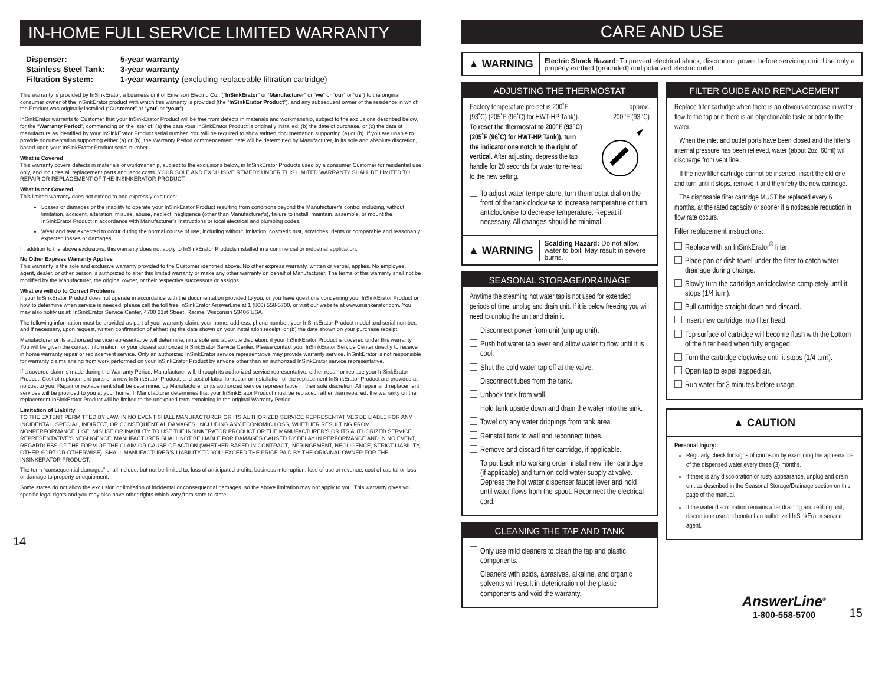IN-HOME FULL SERVICE LIMITED WARRANTY
| Dispenser: | 5-year warranty |
| Stainless Steel Tank: | 3-year warranty |
| Filtration System: | 1-year warranty (excluding replaceable filtration cartridge) |
This warranty is provided by InSinkErator, a business unit of Emerson Electric Co., (“InSinkErator” or “Manufacturer” or “we” or “our” or “us”) to the original consumer owner of the InSinkErator product with which this warranty is provided (the “InSinkErator Product”), and any subsequent owner of the residence in which the Product was originally installed (“Customer” or “you” or “your”).
InSinkErator warrants to Customer that your InSinkErator Product will be free from defects in materials and workmanship, subject to the exclusions described below, for the “Warranty Period”, commencing on the later of: (a) the date your InSinkErator Product is originally installed, (b) the date of purchase, or (c) the date of manufacture as identified by your InSinkErator Product serial number. You will be required to show written documentation supporting (a) or (b). If you are unable to provide documentation supporting either (a) or (b), the Warranty Period commencement date will be determined by Manufacturer, in its sole and absolute discretion, based upon your InSinkErator Product serial number.
What is Covered
This warranty covers defects in materials or workmanship, subject to the exclusions below, in InSinkErator Products used by a consumer Customer for residential use only, and includes all replacement parts and labor costs. YOUR SOLE AND EXCLUSIVE REMEDY UNDER THIS LIMITED WARRANTY SHALL BE LIMITED TO REPAIR OR REPLACEMENT OF THE INSINKERATOR PRODUCT.
What is not Covered
This limited warranty does not extend to and expressly excludes:
Losses or damages or the inability to operate your InSinkErator Product resulting from conditions beyond the Manufacturer’s control including, without limitation, accident, alteration, misuse, abuse, neglect, negligence (other than Manufacturer’s), failure to install, maintain, assemble, or mount the InSinkErator Product in accordance with Manufacturer’s instructions or local electrical and plumbing codes.
Wear and tear expected to occur during the normal course of use, including without limitation, cosmetic rust, scratches, dents or comparable and reasonably expected losses or damages.
In addition to the above exclusions, this warranty does not apply to InSinkErator Products installed in a commercial or industrial application.
No Other Express Warranty Applies
This warranty is the sole and exclusive warranty provided to the Customer identified above. No other express warranty, written or verbal, applies. No employee, agent, dealer, or other person is authorized to alter this limited warranty or make any other warranty on behalf of Manufacturer. The terms of this warranty shall not be modified by the Manufacturer, the original owner, or their respective successors or assigns.
What we will do to Correct Problems
If your InSinkErator Product does not operate in accordance with the documentation provided to you, or you have questions concerning your InSinkErator Product or how to determine when service is needed, please call the toll free InSinkErator AnswerLine at 1 (800) 558-5700, or visit our website at www.insinkerator.com. You may also notify us at: InSinkErator Service Center, 4700 21st Street, Racine, Wisconsin 53406 USA.
The following information must be provided as part of your warranty claim: your name, address, phone number, your InSinkErator Product model and serial number, and if necessary, upon request, written confirmation of either: (a) the date shown on your installation receipt, or (b) the date shown on your purchase receipt.
Manufacturer or its authorized service representative will determine, in its sole and absolute discretion, if your InSinkErator Product is covered under this warranty. You will be given the contact information for your closest authorized InSinkErator Service Center. Please contact your InSinkErator Service Center directly to receive in home warranty repair or replacement service. Only an authorized InSinkErator service representative may provide warranty service. InSinkErator is not responsible for warranty claims arising from work performed on your InSinkErator Product by anyone other than an authorized InSinkErator service representative.
If a covered claim is made during the Warranty Period, Manufacturer will, through its authorized service representative, either repair or replace your InSinkErator Product. Cost of replacement parts or a new InSinkErator Product, and cost of labor for repair or installation of the replacement InSinkErator Product are provided at no cost to you. Repair or replacement shall be determined by Manufacturer or its authorized service representative in their sole discretion. All repair and replacement services will be provided to you at your home. If Manufacturer determines that your InSinkErator Product must be replaced rather than repaired, the warranty on the replacement InSinkErator Product will be limited to the unexpired term remaining in the original Warranty Period.
Limitation of Liability
TO THE EXTENT PERMITTED BY LAW, IN NO EVENT SHALL MANUFACTURER OR ITS AUTHORIZED SERVICE REPRESENTATIVES BE LIABLE FOR ANY INCIDENTAL, SPECIAL, INDIRECT, OR CONSEQUENTIAL DAMAGES, INCLUDING ANY ECONOMIC LOSS, WHETHER RESULTING FROM NONPERFORMANCE, USE, MISUSE OR INABILITY TO USE THE INSINKERATOR PRODUCT OR THE MANUFACTURER’S OR ITS AUTHORIZED SERVICE REPRESENTATIVE’S NEGLIGENCE. MANUFACTURER SHALL NOT BE LIABLE FOR DAMAGES CAUSED BY DELAY IN PERFORMANCE AND IN NO EVENT, REGARDLESS OF THE FORM OF THE CLAIM OR CAUSE OF ACTION (WHETHER BASED IN CONTRACT, INFRINGEMENT, NEGLIGENCE, STRICT LIABILITY, OTHER SORT OR OTHERWISE), SHALL MANUFACTURER’S LIABILITY TO YOU EXCEED THE PRICE PAID BY THE ORIGINAL OWNER FOR THE INSINKERATOR PRODUCT.
The term “consequential damages” shall include, but not be limited to, loss of anticipated profits, business interruption, loss of use or revenue, cost of capital or loss or damage to property or equipment.
Some states do not allow the exclusion or limitation of incidental or consequential damages, so the above limitation may not apply to you. This warranty gives you specific legal rights and you may also have other rights which vary from state to state.
14
CARE AND USE
▲ WARNING
Electric Shock Hazard: To prevent electrical shock, disconnect power before servicing unit. Use only a properly earthed (grounded) and polarized electric outlet.
ADJUSTING THE THERMOSTAT
Factory temperature pre-set is 200˚F (93˚C) (205˚F (96˚C) for HWT-HP Tank)). To reset the thermostat to 200°F (93°C) (205˚F (96˚C) for HWT-HP Tank)), turn the indicator one notch to the right of vertical. After adjusting, depress the tap handle for 20 seconds for water to re-heat to the new setting.
approx.
200°F (93°C)
To adjust water temperature, turn thermostat dial on the front of the tank clockwise to increase temperature or turn anticlockwise to decrease temperature. Repeat if necessary. All changes should be minimal.
▲ WARNING
Scalding Hazard: Do not allow water to boil. May result in severe burns.
SEASONAL STORAGE/DRAINAGE
Anytime the steaming hot water tap is not used for extended periods of time, unplug and drain unit. If it is below freezing you will need to unplug the unit and drain it.
Disconnect power from unit (unplug unit).
Push hot water tap lever and allow water to flow until it is cool.
Shut the cold water tap off at the valve.
Disconnect tubes from the tank.
Unhook tank from wall.
Hold tank upside down and drain the water into the sink.
Towel dry any water drippings from tank area.
Reinstall tank to wall and reconnect tubes.
Remove and discard filter cartridge, if applicable.
To put back into working order, install new filter cartridge (if applicable) and turn on cold water supply at valve. Depress the hot water dispenser faucet lever and hold until water flows from the spout. Reconnect the electrical cord.
CLEANING THE TAP AND TANK
Only use mild cleaners to clean the tap and plastic components.
Cleaners with acids, abrasives, alkaline, and organic solvents will result in deterioration of the plastic components and void the warranty.
FILTER GUIDE AND REPLACEMENT
Replace filter cartridge when there is an obvious decrease in water flow to the tap or if there is an objectionable taste or odor to the water.
When the inlet and outlet ports have been closed and the filter’s internal pressure has been relieved, water (about 2oz; 60ml) will discharge from vent line.
If the new filter cartridge cannot be inserted, insert the old one and turn until it stops, remove it and then retry the new cartridge.
The disposable filter cartridge MUST be replaced every 6 months, at the rated capacity or sooner if a noticeable reduction in flow rate occurs.
Filter replacement instructions:
Replace with an InSinkErator<sup>®</sup> filter.
Place pan or dish towel under the filter to catch water drainage during change.
Slowly turn the cartridge anticlockwise completely until it stops (1/4 turn).
Pull cartridge straight down and discard.
Insert new cartridge into filter head.
Top surface of cartridge will become flush with the bottom of the filter head when fully engaged.
Turn the cartridge clockwise until it stops (1/4 turn).
Open tap to expel trapped air.
Run water for 3 minutes before usage.
▲ CAUTION
Personal Injury:
Regularly check for signs of corrosion by examining the appearance of the dispensed water every three (3) months.
If there is any discoloration or rusty appearance, unplug and drain unit as described in the Seasonal Storage/Drainage section on this page of the manual.
If the water discoloration remains after draining and refilling unit, discontinue use and contact an authorized InSinkErator service agent.
AnswerLine<sup>®</sup>
1-800-558-5700
15